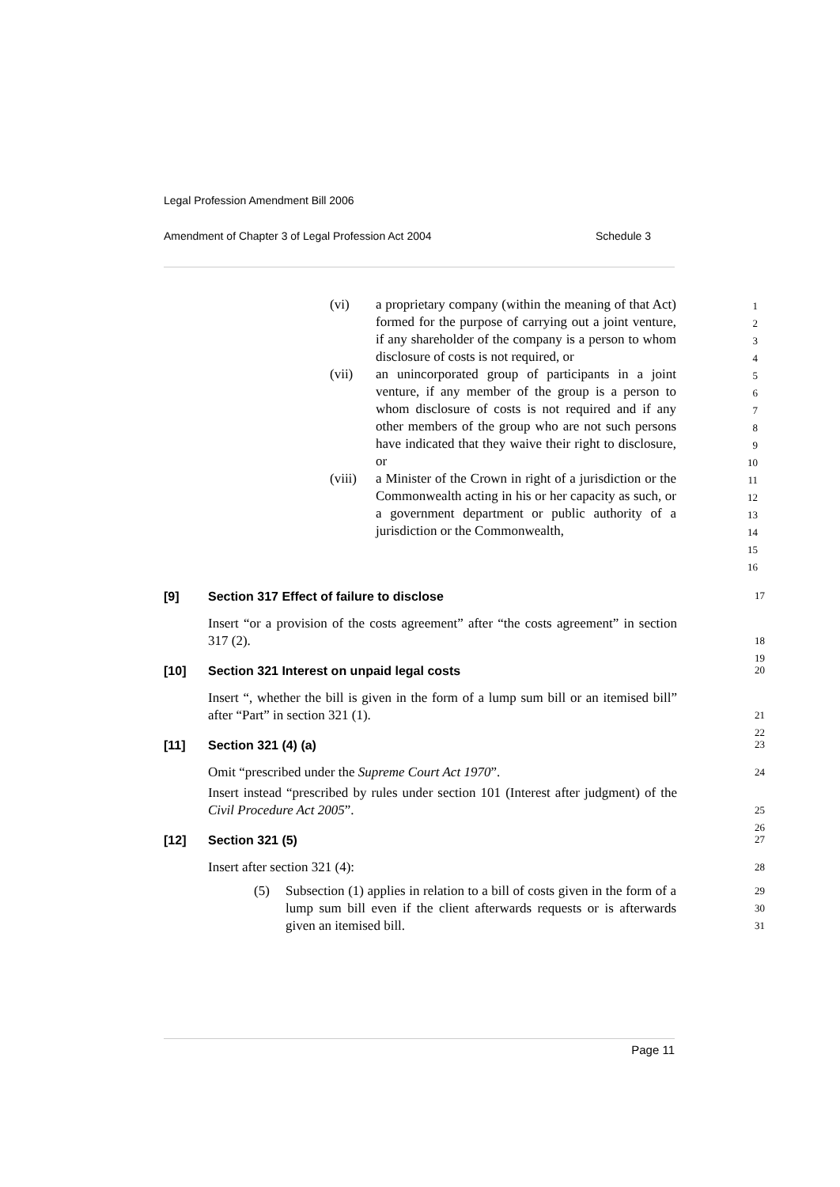Legal Profession Amendment Bill 2006
Amendment of Chapter 3 of Legal Profession Act 2004 Schedule 3
(vi) a proprietary company (within the meaning of that Act) formed for the purpose of carrying out a joint venture, if any shareholder of the company is a person to whom disclosure of costs is not required, or
(vii) an unincorporated group of participants in a joint venture, if any member of the group is a person to whom disclosure of costs is not required and if any other members of the group who are not such persons have indicated that they waive their right to disclosure, or
(viii) a Minister of the Crown in right of a jurisdiction or the Commonwealth acting in his or her capacity as such, or a government department or public authority of a jurisdiction or the Commonwealth,
1
2
3
4
5
6
7
8
9
10
11
12
13
14
15
16
[9] Section 317 Effect of failure to disclose 17
Insert “or a provision of the costs agreement” after “the costs agreement” in section 317 (2). 18
19
[10] Section 321 Interest on unpaid legal costs 20
Insert “, whether the bill is given in the form of a lump sum bill or an itemised bill” after “Part” in section 321 (1). 21
22
[11] Section 321 (4) (a) 23
Omit “prescribed under the Supreme Court Act 1970”. 24
Insert instead “prescribed by rules under section 101 (Interest after judgment) of the Civil Procedure Act 2005”. 25
26
[12] Section 321 (5) 27
Insert after section 321 (4): 28
(5) Subsection (1) applies in relation to a bill of costs given in the form of a lump sum bill even if the client afterwards requests or is afterwards given an itemised bill. 29
30
31
Page 11